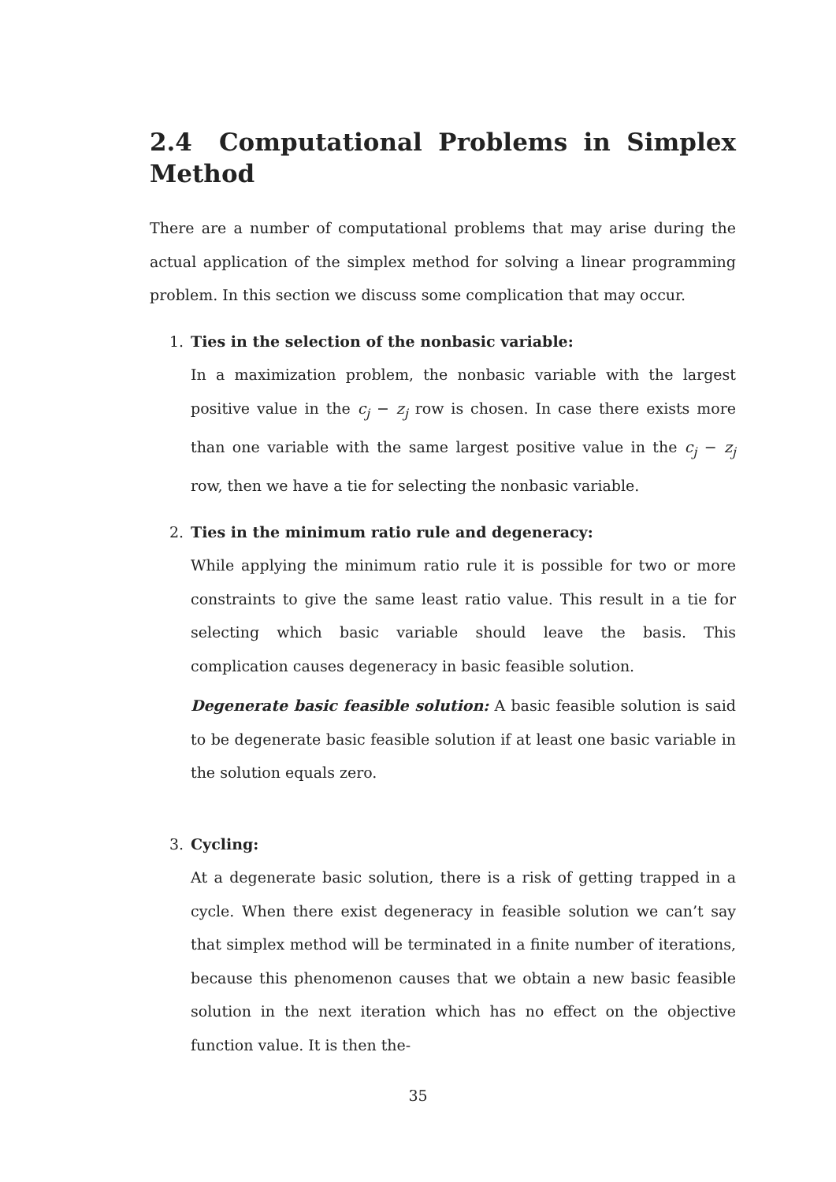2.4 Computational Problems in Simplex Method
There are a number of computational problems that may arise during the actual application of the simplex method for solving a linear programming problem. In this section we discuss some complication that may occur.
1. Ties in the selection of the nonbasic variable:
In a maximization problem, the nonbasic variable with the largest positive value in the c<sub>j</sub> − z<sub>j</sub> row is chosen. In case there exists more than one variable with the same largest positive value in the c<sub>j</sub> − z<sub>j</sub> row, then we have a tie for selecting the nonbasic variable.
2. Ties in the minimum ratio rule and degeneracy:
While applying the minimum ratio rule it is possible for two or more constraints to give the same least ratio value. This result in a tie for selecting which basic variable should leave the basis. This complication causes degeneracy in basic feasible solution.
Degenerate basic feasible solution: A basic feasible solution is said to be degenerate basic feasible solution if at least one basic variable in the solution equals zero.
3. Cycling:
At a degenerate basic solution, there is a risk of getting trapped in a cycle. When there exist degeneracy in feasible solution we can’t say that simplex method will be terminated in a finite number of iterations, because this phenomenon causes that we obtain a new basic feasible solution in the next iteration which has no effect on the objective function value. It is then the-
35